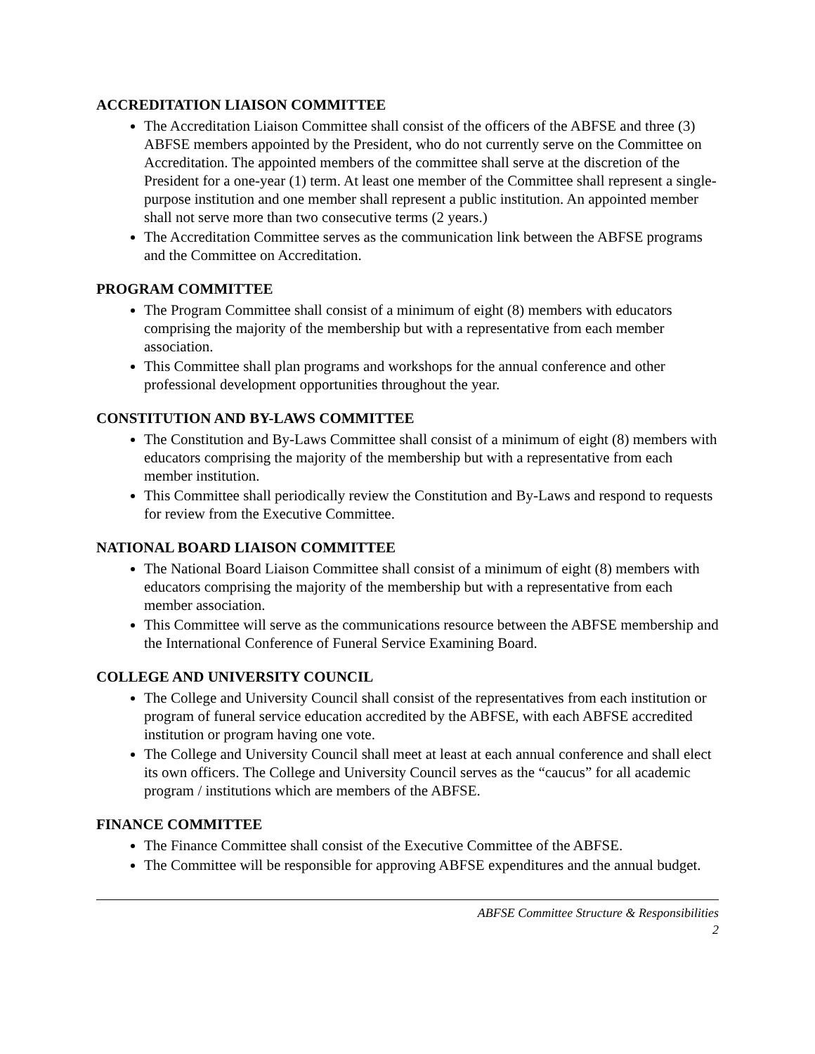ACCREDITATION LIAISON COMMITTEE
The Accreditation Liaison Committee shall consist of the officers of the ABFSE and three (3) ABFSE members appointed by the President, who do not currently serve on the Committee on Accreditation. The appointed members of the committee shall serve at the discretion of the President for a one-year (1) term. At least one member of the Committee shall represent a single-purpose institution and one member shall represent a public institution. An appointed member shall not serve more than two consecutive terms (2 years.)
The Accreditation Committee serves as the communication link between the ABFSE programs and the Committee on Accreditation.
PROGRAM COMMITTEE
The Program Committee shall consist of a minimum of eight (8) members with educators comprising the majority of the membership but with a representative from each member association.
This Committee shall plan programs and workshops for the annual conference and other professional development opportunities throughout the year.
CONSTITUTION AND BY-LAWS COMMITTEE
The Constitution and By-Laws Committee shall consist of a minimum of eight (8) members with educators comprising the majority of the membership but with a representative from each member institution.
This Committee shall periodically review the Constitution and By-Laws and respond to requests for review from the Executive Committee.
NATIONAL BOARD LIAISON COMMITTEE
The National Board Liaison Committee shall consist of a minimum of eight (8) members with educators comprising the majority of the membership but with a representative from each member association.
This Committee will serve as the communications resource between the ABFSE membership and the International Conference of Funeral Service Examining Board.
COLLEGE AND UNIVERSITY COUNCIL
The College and University Council shall consist of the representatives from each institution or program of funeral service education accredited by the ABFSE, with each ABFSE accredited institution or program having one vote.
The College and University Council shall meet at least at each annual conference and shall elect its own officers. The College and University Council serves as the “caucus” for all academic program / institutions which are members of the ABFSE.
FINANCE COMMITTEE
The Finance Committee shall consist of the Executive Committee of the ABFSE.
The Committee will be responsible for approving ABFSE expenditures and the annual budget.
ABFSE Committee Structure & Responsibilities
2